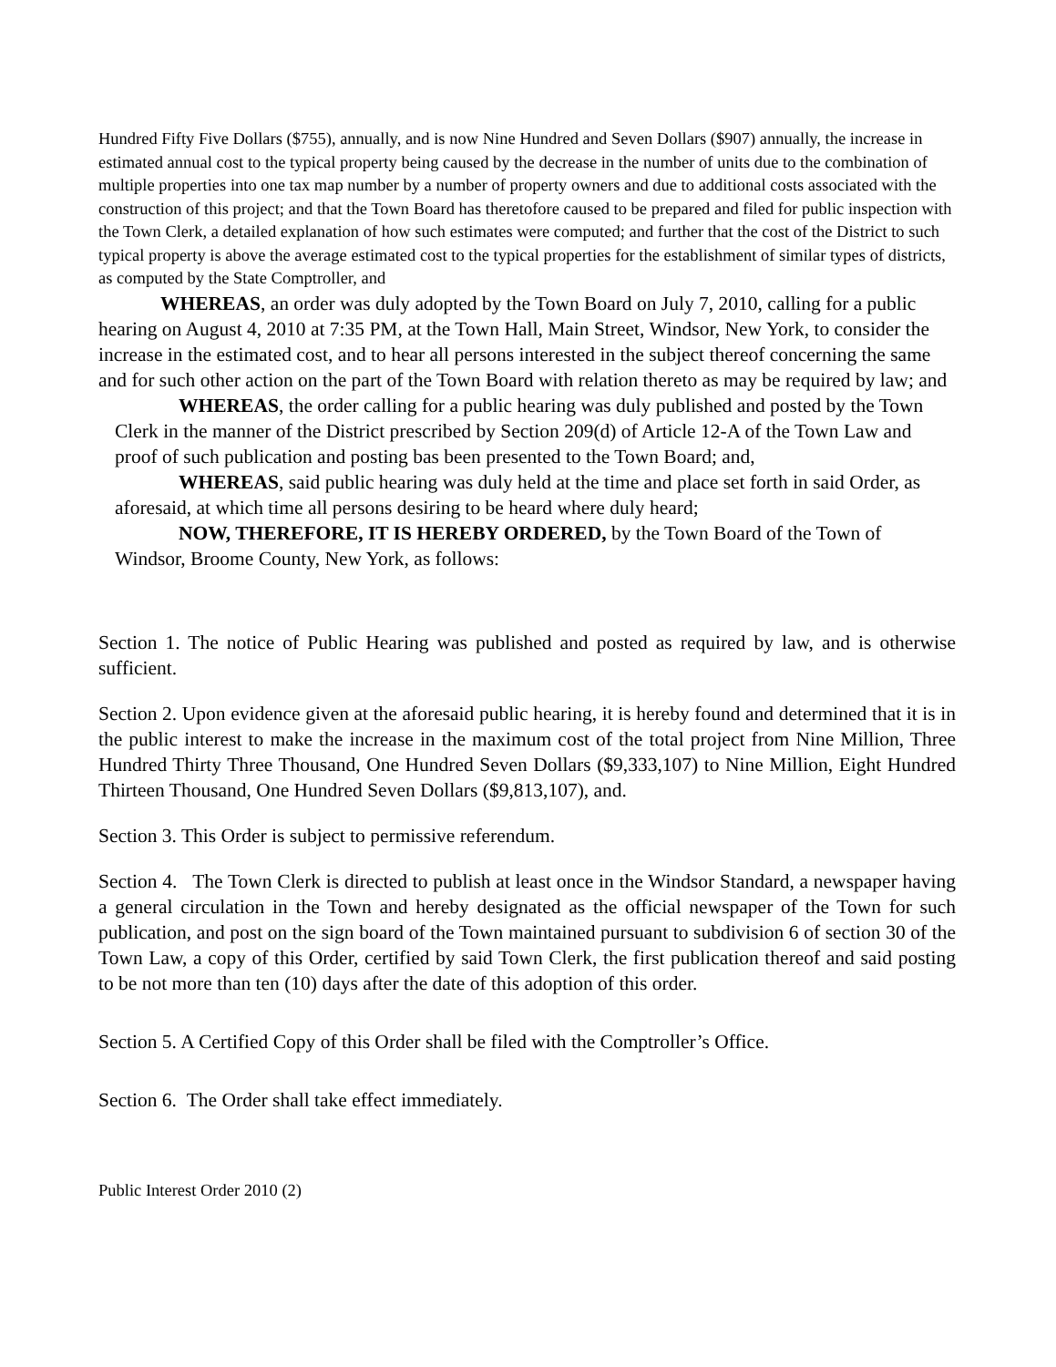Hundred Fifty Five Dollars ($755), annually, and is now Nine Hundred and Seven Dollars ($907) annually, the increase in estimated annual cost to the typical property being caused by the decrease in the number of units due to the combination of multiple properties into one tax map number by a number of property owners and due to additional costs associated with the construction of this project; and that the Town Board has theretofore caused to be prepared and filed for public inspection with the Town Clerk, a detailed explanation of how such estimates were computed; and further that the cost of the District to such typical property is above the average estimated cost to the typical properties for the establishment of similar types of districts, as computed by the State Comptroller, and
WHEREAS, an order was duly adopted by the Town Board on July 7, 2010, calling for a public hearing on August 4, 2010 at 7:35 PM, at the Town Hall, Main Street, Windsor, New York, to consider the increase in the estimated cost, and to hear all persons interested in the subject thereof concerning the same and for such other action on the part of the Town Board with relation thereto as may be required by law; and
WHEREAS, the order calling for a public hearing was duly published and posted by the Town Clerk in the manner of the District prescribed by Section 209(d) of Article 12-A of the Town Law and proof of such publication and posting bas been presented to the Town Board; and,
WHEREAS, said public hearing was duly held at the time and place set forth in said Order, as aforesaid, at which time all persons desiring to be heard where duly heard;
NOW, THEREFORE, IT IS HEREBY ORDERED, by the Town Board of the Town of Windsor, Broome County, New York, as follows:
Section 1. The notice of Public Hearing was published and posted as required by law, and is otherwise sufficient.
Section 2. Upon evidence given at the aforesaid public hearing, it is hereby found and determined that it is in the public interest to make the increase in the maximum cost of the total project from Nine Million, Three Hundred Thirty Three Thousand, One Hundred Seven Dollars ($9,333,107) to Nine Million, Eight Hundred Thirteen Thousand, One Hundred Seven Dollars ($9,813,107), and.
Section 3. This Order is subject to permissive referendum.
Section 4. The Town Clerk is directed to publish at least once in the Windsor Standard, a newspaper having a general circulation in the Town and hereby designated as the official newspaper of the Town for such publication, and post on the sign board of the Town maintained pursuant to subdivision 6 of section 30 of the Town Law, a copy of this Order, certified by said Town Clerk, the first publication thereof and said posting to be not more than ten (10) days after the date of this adoption of this order.
Section 5. A Certified Copy of this Order shall be filed with the Comptroller’s Office.
Section 6. The Order shall take effect immediately.
Public Interest Order 2010 (2)